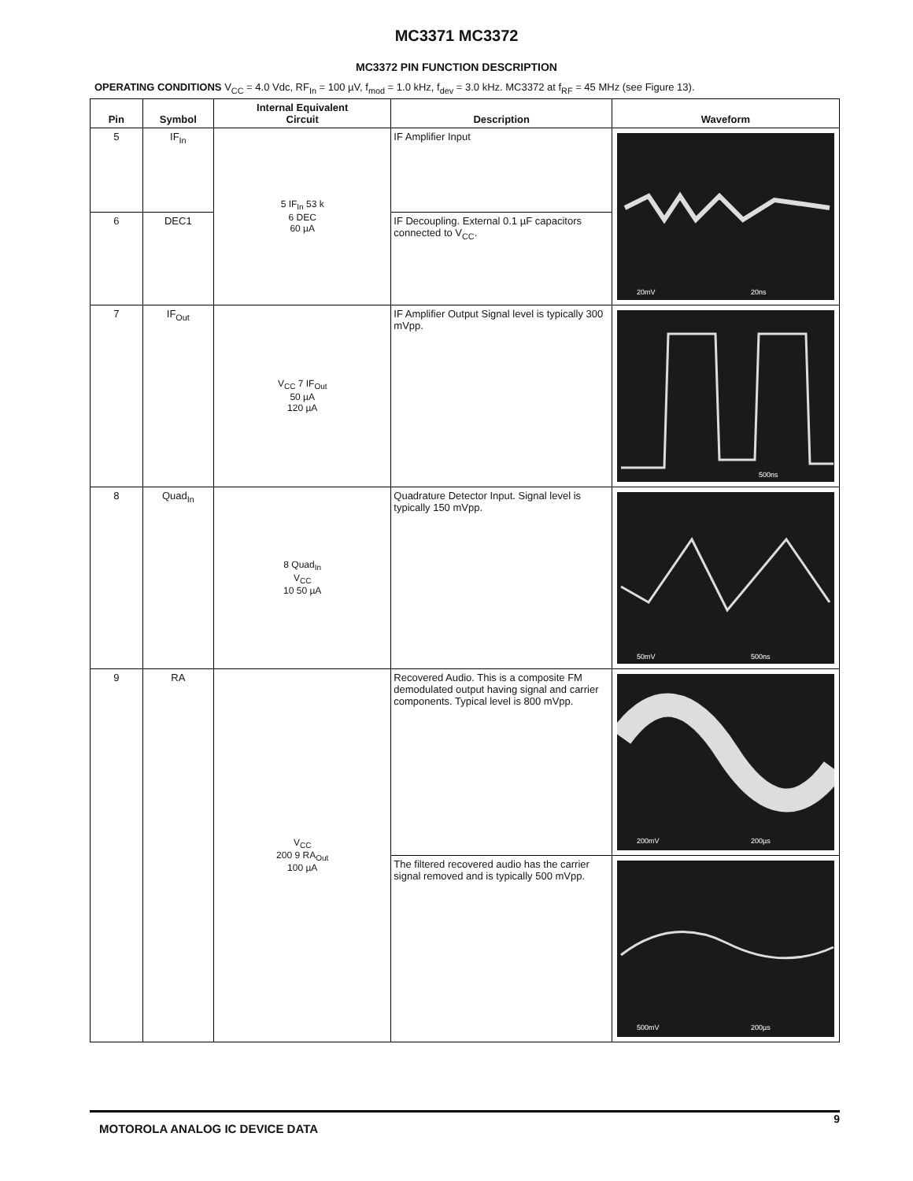MC3371 MC3372
MC3372 PIN FUNCTION DESCRIPTION
OPERATING CONDITIONS V<sub>CC</sub> = 4.0 Vdc, RF<sub>In</sub> = 100 µV, f<sub>mod</sub> = 1.0 kHz, f<sub>dev</sub> = 3.0 kHz. MC3372 at f<sub>RF</sub> = 45 MHz (see Figure 13).
| Pin | Symbol | Internal Equivalent Circuit | Description | Waveform |
| --- | --- | --- | --- | --- |
| 5 | IF<sub>In</sub> | 5 IF<sub>In</sub> 53 k 6 DEC 60 µA | IF Amplifier Input | 20mV 20ns |
| 6 | DEC1 | | IF Decoupling. External 0.1 µF capacitors connected to V<sub>CC</sub>. | |
| 7 | IF<sub>Out</sub> | V<sub>CC</sub> 7 IF<sub>Out</sub> 50 µA 120 µA | IF Amplifier Output Signal level is typically 300 mVpp. | 500ns |
| 8 | Quad<sub>In</sub> | 8 Quad<sub>In</sub> V<sub>CC</sub> 10 50 µA | Quadrature Detector Input. Signal level is typically 150 mVpp. | 50mV 500ns |
| 9 | RA | V<sub>CC</sub> 200 9 RA<sub>Out</sub> 100 µA | Recovered Audio. This is a composite FM demodulated output having signal and carrier components. Typical level is 800 mVpp. | 200mV 200µs |
| | | | The filtered recovered audio has the carrier signal removed and is typically 500 mVpp. | 500mV 200µs |
9
MOTOROLA ANALOG IC DEVICE DATA